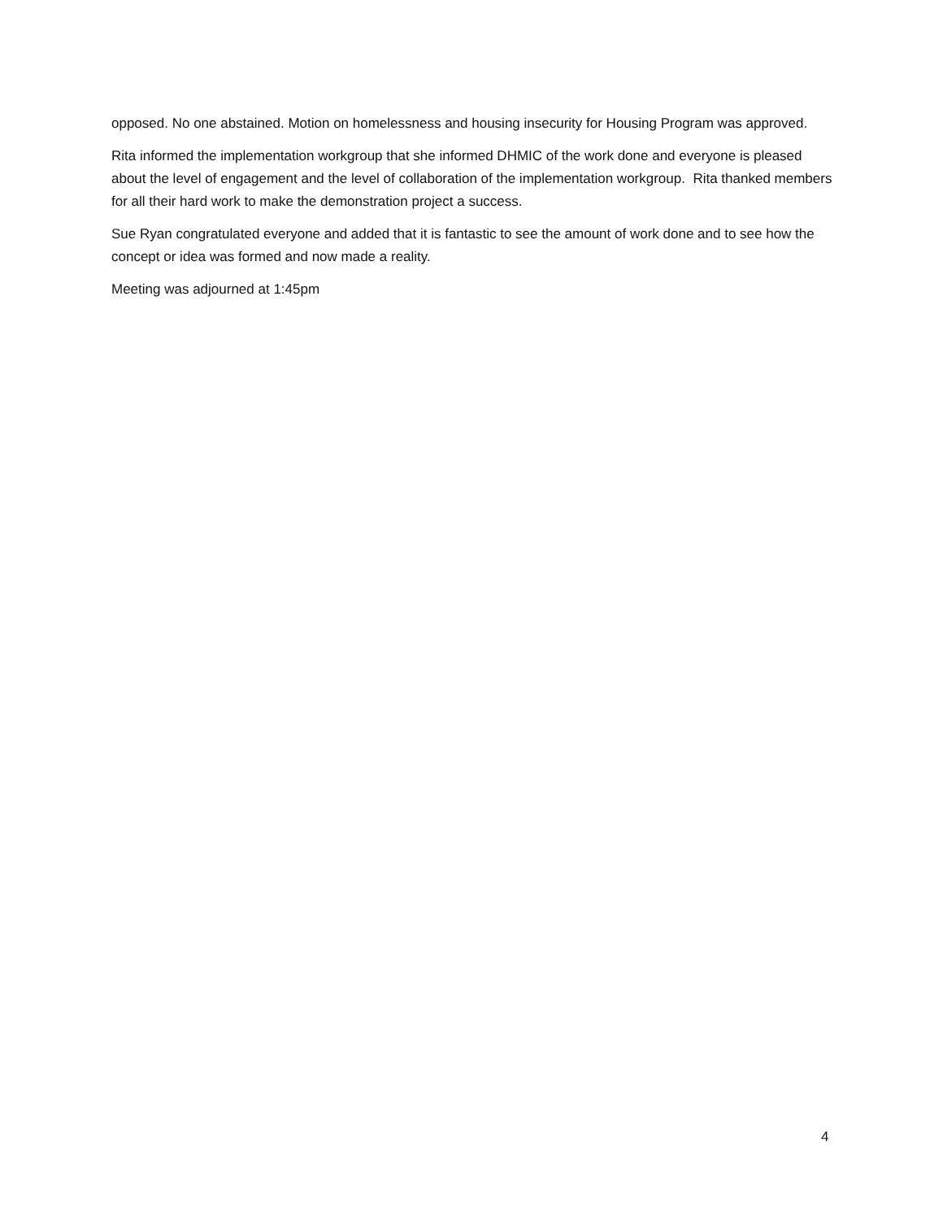opposed. No one abstained. Motion on homelessness and housing insecurity for Housing Program was approved.
Rita informed the implementation workgroup that she informed DHMIC of the work done and everyone is pleased about the level of engagement and the level of collaboration of the implementation workgroup. Rita thanked members for all their hard work to make the demonstration project a success.
Sue Ryan congratulated everyone and added that it is fantastic to see the amount of work done and to see how the concept or idea was formed and now made a reality.
Meeting was adjourned at 1:45pm
4